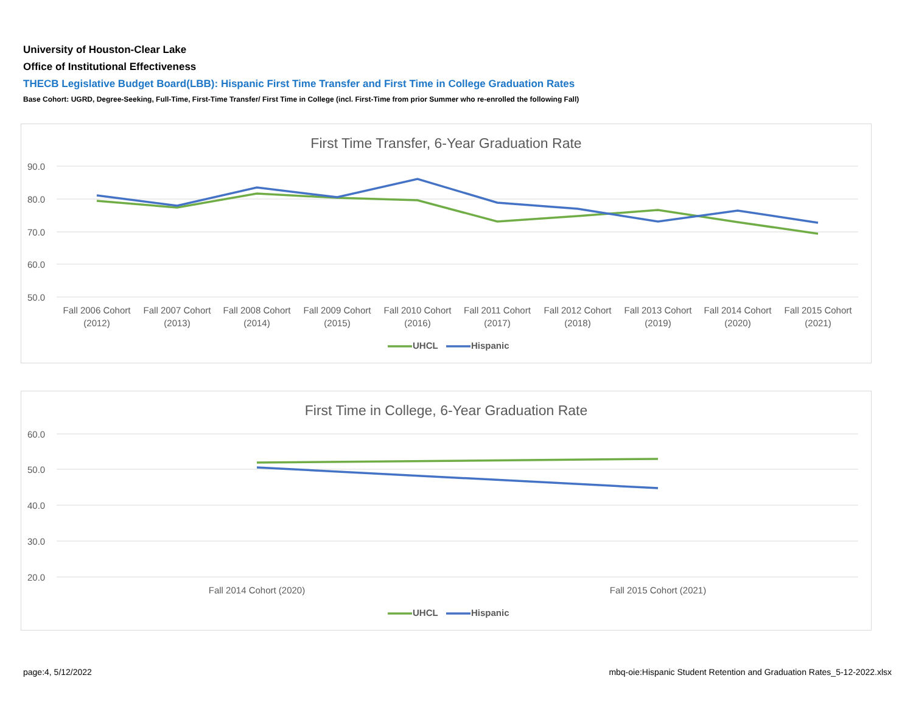University of Houston-Clear Lake
Office of Institutional Effectiveness
THECB Legislative Budget Board(LBB): Hispanic First Time Transfer and First Time in College Graduation Rates
Base Cohort: UGRD, Degree-Seeking, Full-Time, First-Time Transfer/ First Time in College (incl. First-Time from prior Summer who re-enrolled the following Fall)
First Time Transfer, 6-Year Graduation Rate
90.0
80.0
70.0
60.0
50.0
Fall 2006 Cohort
(2012)
Fall 2007 Cohort
(2013)
Fall 2008 Cohort
(2014)
Fall 2009 Cohort
(2015)
Fall 2010 Cohort
(2016)
Fall 2011 Cohort
(2017)
Fall 2012 Cohort
(2018)
Fall 2013 Cohort
(2019)
Fall 2014 Cohort
(2020)
Fall 2015 Cohort
(2021)
UHCL
Hispanic
First Time in College, 6-Year Graduation Rate
60.0
50.0
40.0
30.0
20.0
Fall 2014 Cohort (2020)
Fall 2015 Cohort (2021)
UHCL
Hispanic
page:4, 5/12/2022
mbq-oie:Hispanic Student Retention and Graduation Rates_5-12-2022.xlsx